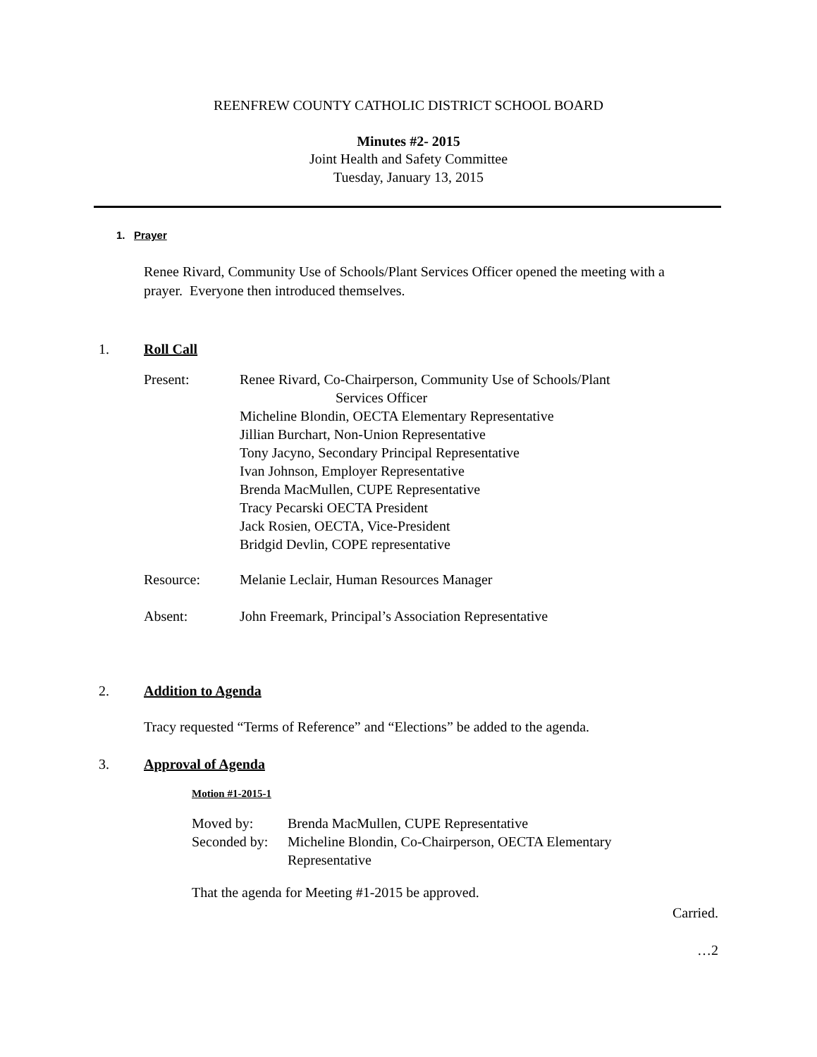REENFREW COUNTY CATHOLIC DISTRICT SCHOOL BOARD
Minutes #2- 2015
Joint Health and Safety Committee
Tuesday, January 13, 2015
1. Prayer
Renee Rivard, Community Use of Schools/Plant Services Officer opened the meeting with a prayer. Everyone then introduced themselves.
1. Roll Call
Present: Renee Rivard, Co-Chairperson, Community Use of Schools/Plant
Services Officer
Micheline Blondin, OECTA Elementary Representative
Jillian Burchart, Non-Union Representative
Tony Jacyno, Secondary Principal Representative
Ivan Johnson, Employer Representative
Brenda MacMullen, CUPE Representative
Tracy Pecarski OECTA President
Jack Rosien, OECTA, Vice-President
Bridgid Devlin, COPE representative
Resource: Melanie Leclair, Human Resources Manager
Absent: John Freemark, Principal’s Association Representative
2. Addition to Agenda
Tracy requested “Terms of Reference” and “Elections” be added to the agenda.
3. Approval of Agenda
Motion #1-2015-1
Moved by: Brenda MacMullen, CUPE Representative
Seconded by:
Micheline Blondin, Co-Chairperson, OECTA Elementary
Representative
That the agenda for Meeting #1-2015 be approved.
Carried.
…2